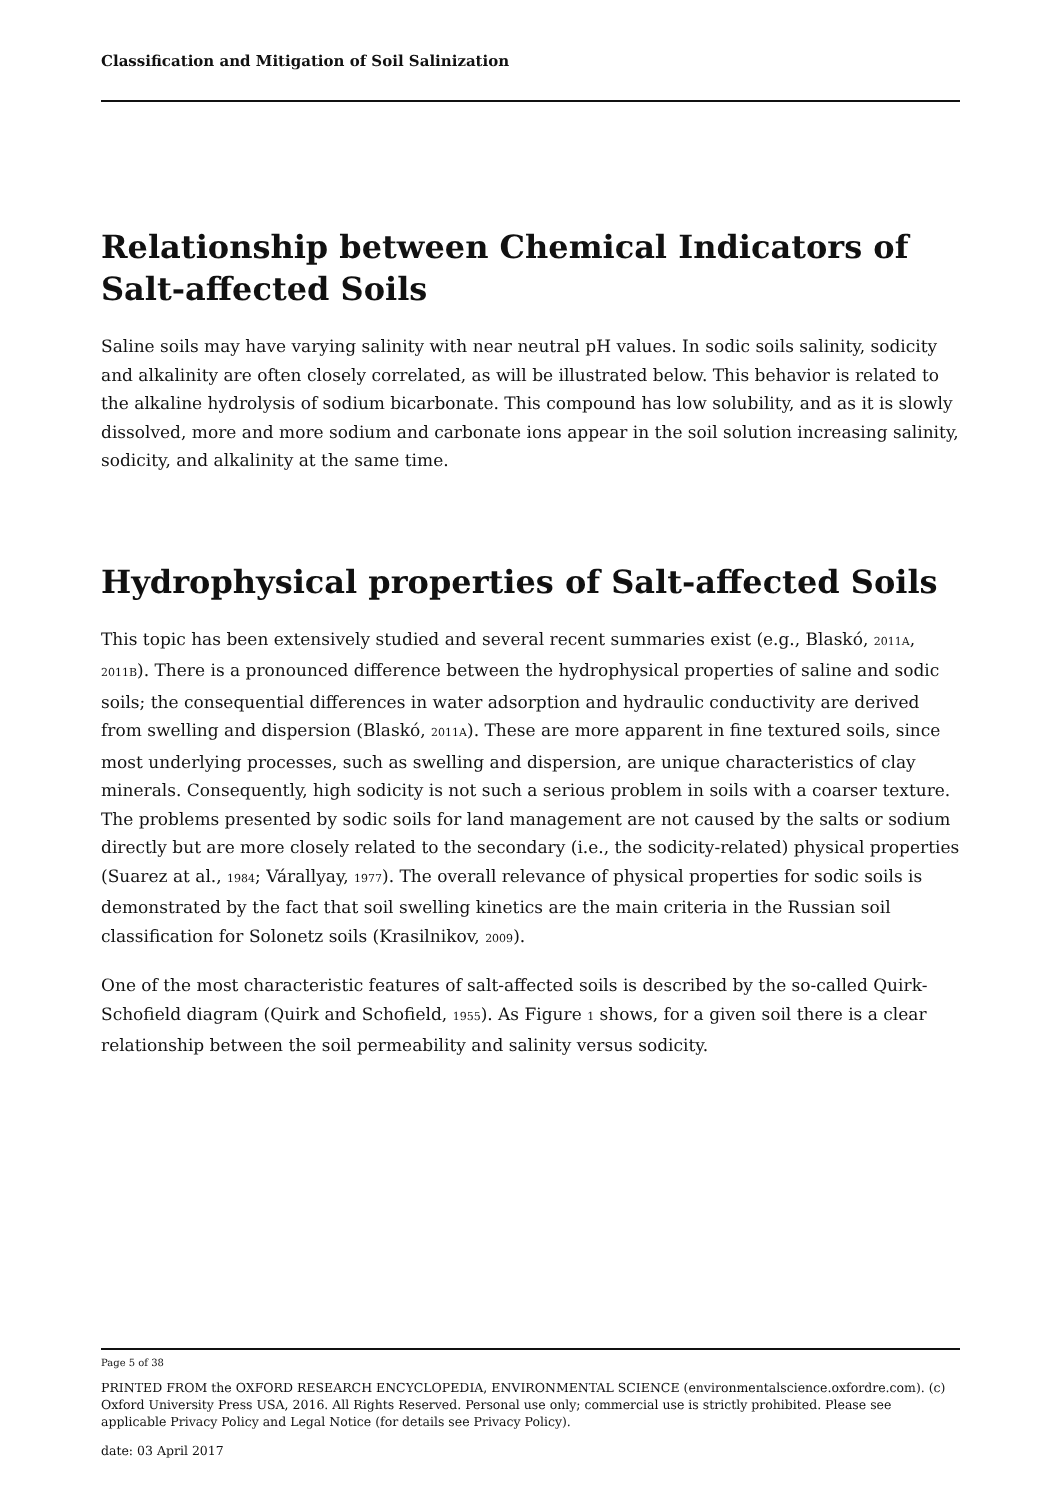Classification and Mitigation of Soil Salinization
Relationship between Chemical Indicators of Salt-affected Soils
Saline soils may have varying salinity with near neutral pH values. In sodic soils salinity, sodicity and alkalinity are often closely correlated, as will be illustrated below. This behavior is related to the alkaline hydrolysis of sodium bicarbonate. This compound has low solubility, and as it is slowly dissolved, more and more sodium and carbonate ions appear in the soil solution increasing salinity, sodicity, and alkalinity at the same time.
Hydrophysical properties of Salt-affected Soils
This topic has been extensively studied and several recent summaries exist (e.g., Blaskó, 2011A, 2011B). There is a pronounced difference between the hydrophysical properties of saline and sodic soils; the consequential differences in water adsorption and hydraulic conductivity are derived from swelling and dispersion (Blaskó, 2011A). These are more apparent in fine textured soils, since most underlying processes, such as swelling and dispersion, are unique characteristics of clay minerals. Consequently, high sodicity is not such a serious problem in soils with a coarser texture. The problems presented by sodic soils for land management are not caused by the salts or sodium directly but are more closely related to the secondary (i.e., the sodicity-related) physical properties (Suarez at al., 1984; Várallyay, 1977). The overall relevance of physical properties for sodic soils is demonstrated by the fact that soil swelling kinetics are the main criteria in the Russian soil classification for Solonetz soils (Krasilnikov, 2009).
One of the most characteristic features of salt-affected soils is described by the so-called Quirk-Schofield diagram (Quirk and Schofield, 1955). As Figure 1 shows, for a given soil there is a clear relationship between the soil permeability and salinity versus sodicity.
Page 5 of 38
PRINTED FROM the OXFORD RESEARCH ENCYCLOPEDIA, ENVIRONMENTAL SCIENCE (environmentalscience.oxfordre.com). (c) Oxford University Press USA, 2016. All Rights Reserved. Personal use only; commercial use is strictly prohibited. Please see applicable Privacy Policy and Legal Notice (for details see Privacy Policy).
date: 03 April 2017